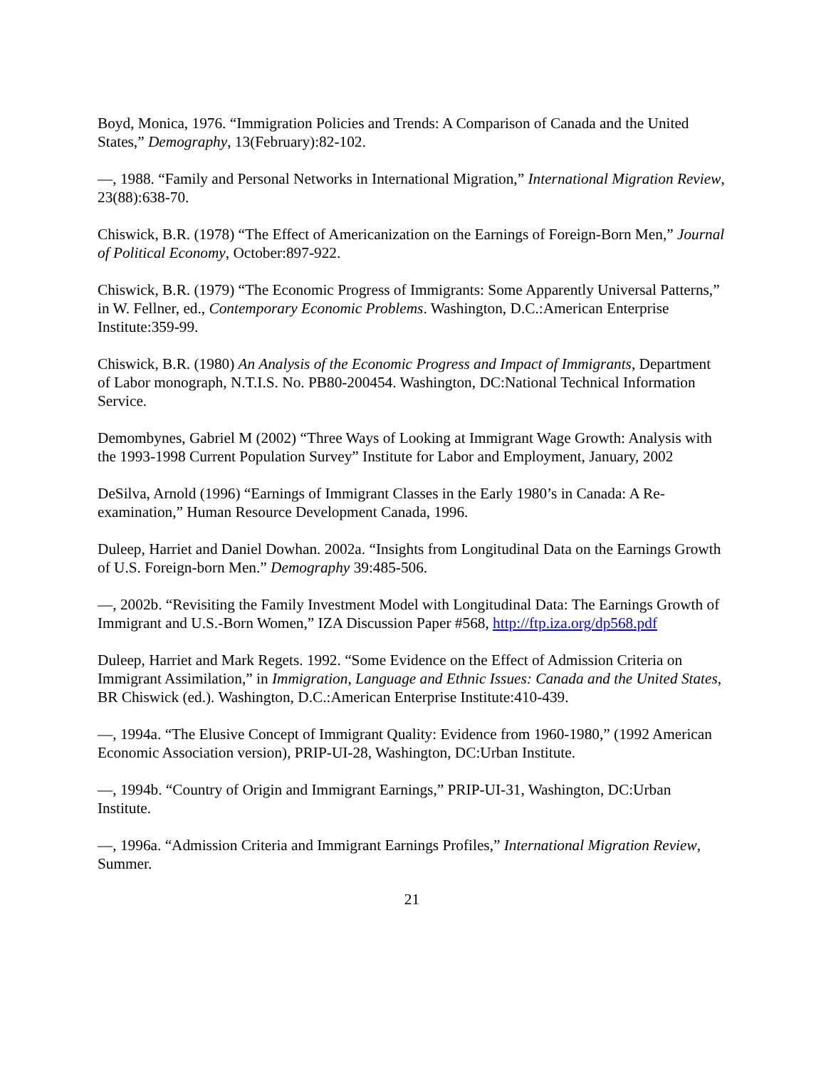Boyd, Monica, 1976. “Immigration Policies and Trends: A Comparison of Canada and the United States,” Demography, 13(February):82-102.
—, 1988. “Family and Personal Networks in International Migration,” International Migration Review, 23(88):638-70.
Chiswick, B.R. (1978) “The Effect of Americanization on the Earnings of Foreign-Born Men,” Journal of Political Economy, October:897-922.
Chiswick, B.R. (1979) “The Economic Progress of Immigrants: Some Apparently Universal Patterns,” in W. Fellner, ed., Contemporary Economic Problems. Washington, D.C.:American Enterprise Institute:359-99.
Chiswick, B.R. (1980) An Analysis of the Economic Progress and Impact of Immigrants, Department of Labor monograph, N.T.I.S. No. PB80-200454. Washington, DC:National Technical Information Service.
Demombynes, Gabriel M (2002) “Three Ways of Looking at Immigrant Wage Growth: Analysis with the 1993-1998 Current Population Survey” Institute for Labor and Employment, January, 2002
DeSilva, Arnold (1996) “Earnings of Immigrant Classes in the Early 1980’s in Canada: A Re-examination,” Human Resource Development Canada, 1996.
Duleep, Harriet and Daniel Dowhan. 2002a. “Insights from Longitudinal Data on the Earnings Growth of U.S. Foreign-born Men.” Demography 39:485-506.
—, 2002b. “Revisiting the Family Investment Model with Longitudinal Data: The Earnings Growth of Immigrant and U.S.-Born Women,” IZA Discussion Paper #568, http://ftp.iza.org/dp568.pdf
Duleep, Harriet and Mark Regets. 1992. “Some Evidence on the Effect of Admission Criteria on Immigrant Assimilation,” in Immigration, Language and Ethnic Issues: Canada and the United States, BR Chiswick (ed.). Washington, D.C.:American Enterprise Institute:410-439.
—, 1994a. “The Elusive Concept of Immigrant Quality: Evidence from 1960-1980,” (1992 American Economic Association version), PRIP-UI-28, Washington, DC:Urban Institute.
—, 1994b. “Country of Origin and Immigrant Earnings,” PRIP-UI-31, Washington, DC:Urban Institute.
—, 1996a. “Admission Criteria and Immigrant Earnings Profiles,” International Migration Review, Summer.
21